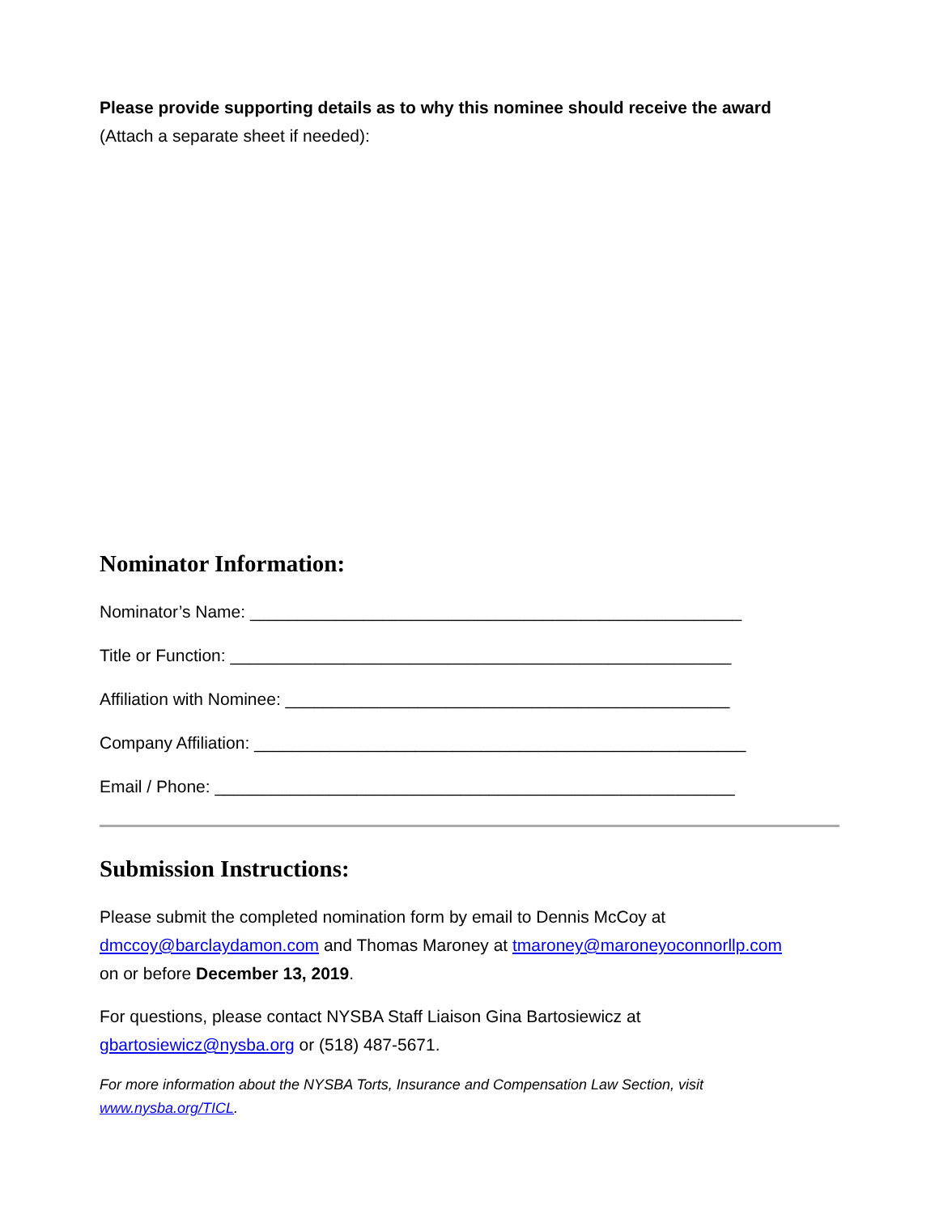Please provide supporting details as to why this nominee should receive the award
(Attach a separate sheet if needed):
Nominator Information:
Nominator’s Name: ____________________________________________________
Title or Function: _____________________________________________________
Affiliation with Nominee: _______________________________________________
Company Affiliation: ____________________________________________________
Email / Phone: _______________________________________________________
Submission Instructions:
Please submit the completed nomination form by email to Dennis McCoy at
dmccoy@barclaydamon.com and Thomas Maroney at tmaroney@maroneyoconnorllp.com
on or before December 13, 2019.
For questions, please contact NYSBA Staff Liaison Gina Bartosiewicz at
gbartosiewicz@nysba.org or (518) 487-5671.
For more information about the NYSBA Torts, Insurance and Compensation Law Section, visit
www.nysba.org/TICL.